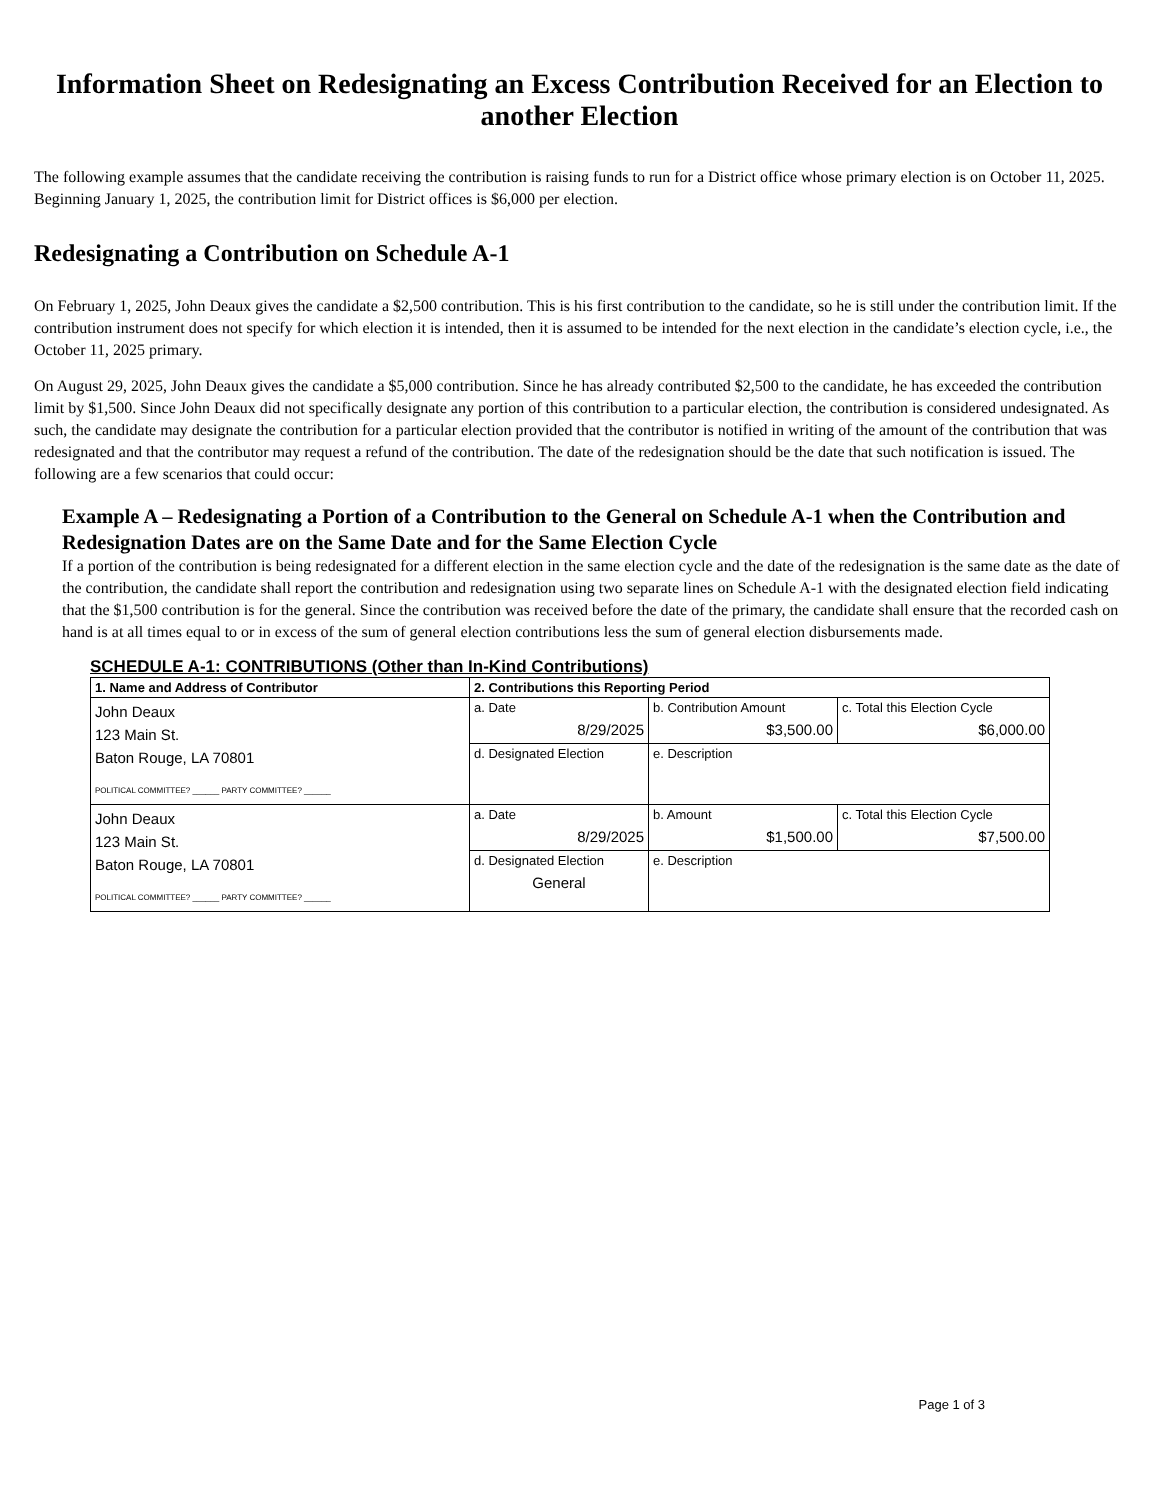Information Sheet on Redesignating an Excess Contribution Received for an Election to another Election
The following example assumes that the candidate receiving the contribution is raising funds to run for a District office whose primary election is on October 11, 2025. Beginning January 1, 2025, the contribution limit for District offices is $6,000 per election.
Redesignating a Contribution on Schedule A-1
On February 1, 2025, John Deaux gives the candidate a $2,500 contribution. This is his first contribution to the candidate, so he is still under the contribution limit. If the contribution instrument does not specify for which election it is intended, then it is assumed to be intended for the next election in the candidate’s election cycle, i.e., the October 11, 2025 primary.
On August 29, 2025, John Deaux gives the candidate a $5,000 contribution. Since he has already contributed $2,500 to the candidate, he has exceeded the contribution limit by $1,500. Since John Deaux did not specifically designate any portion of this contribution to a particular election, the contribution is considered undesignated. As such, the candidate may designate the contribution for a particular election provided that the contributor is notified in writing of the amount of the contribution that was redesignated and that the contributor may request a refund of the contribution. The date of the redesignation should be the date that such notification is issued. The following are a few scenarios that could occur:
Example A – Redesignating a Portion of a Contribution to the General on Schedule A-1 when the Contribution and Redesignation Dates are on the Same Date and for the Same Election Cycle
If a portion of the contribution is being redesignated for a different election in the same election cycle and the date of the redesignation is the same date as the date of the contribution, the candidate shall report the contribution and redesignation using two separate lines on Schedule A-1 with the designated election field indicating that the $1,500 contribution is for the general. Since the contribution was received before the date of the primary, the candidate shall ensure that the recorded cash on hand is at all times equal to or in excess of the sum of general election contributions less the sum of general election disbursements made.
SCHEDULE A-1: CONTRIBUTIONS (Other than In-Kind Contributions)
| 1. Name and Address of Contributor | 2. Contributions this Reporting Period | | |
| --- | --- | --- | --- |
| John Deaux 123 Main St. Baton Rouge, LA 70801 POLITICAL COMMITTEE? ______ PARTY COMMITTEE? ______ | a. Date 8/29/2025 | b. Contribution Amount $3,500.00 | c. Total this Election Cycle $6,000.00 |
| | d. Designated Election | e. Description | |
| John Deaux 123 Main St. Baton Rouge, LA 70801 POLITICAL COMMITTEE? ______ PARTY COMMITTEE? ______ | a. Date 8/29/2025 | b. Amount $1,500.00 | c. Total this Election Cycle $7,500.00 |
| | d. Designated Election General | e. Description | |
Page 1 of 3